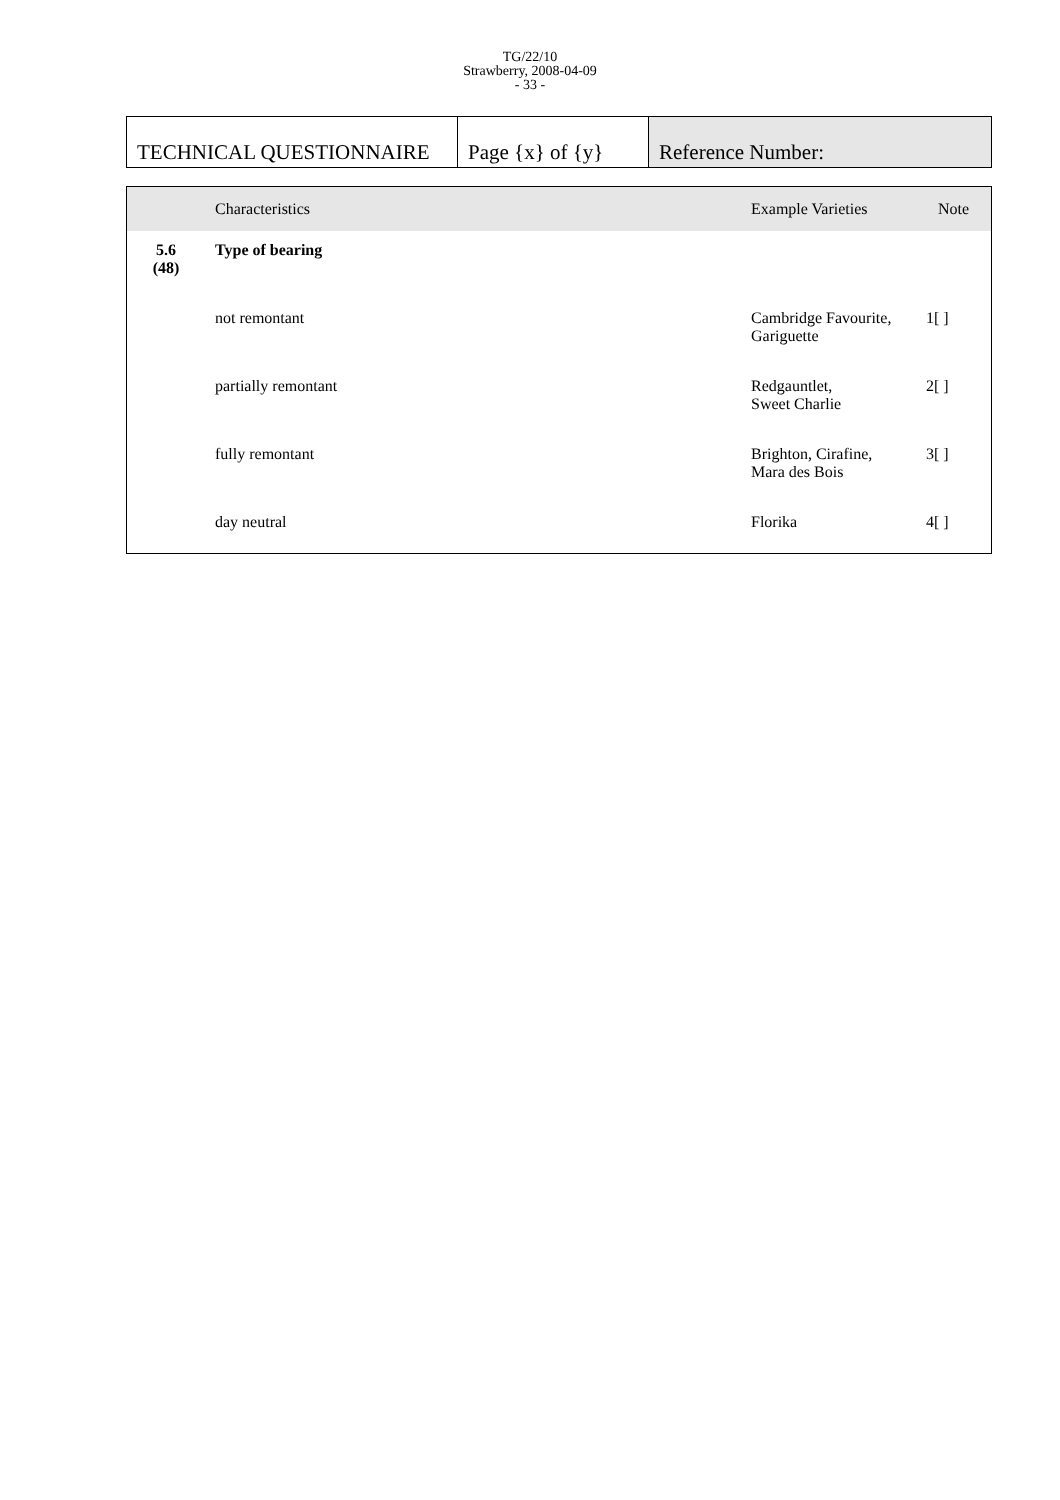TG/22/10
Strawberry, 2008-04-09
- 33 -
| TECHNICAL QUESTIONNAIRE | Page {x} of {y} | Reference Number: |
| | Characteristics | Example Varieties | Note |
| --- | --- | --- | --- |
| 5.6 (48) | Type of bearing | | |
| | not remontant | Cambridge Favourite, Gariguette | 1[ ] |
| | partially remontant | Redgauntlet, Sweet Charlie | 2[ ] |
| | fully remontant | Brighton, Cirafine, Mara des Bois | 3[ ] |
| | day neutral | Florika | 4[ ] |